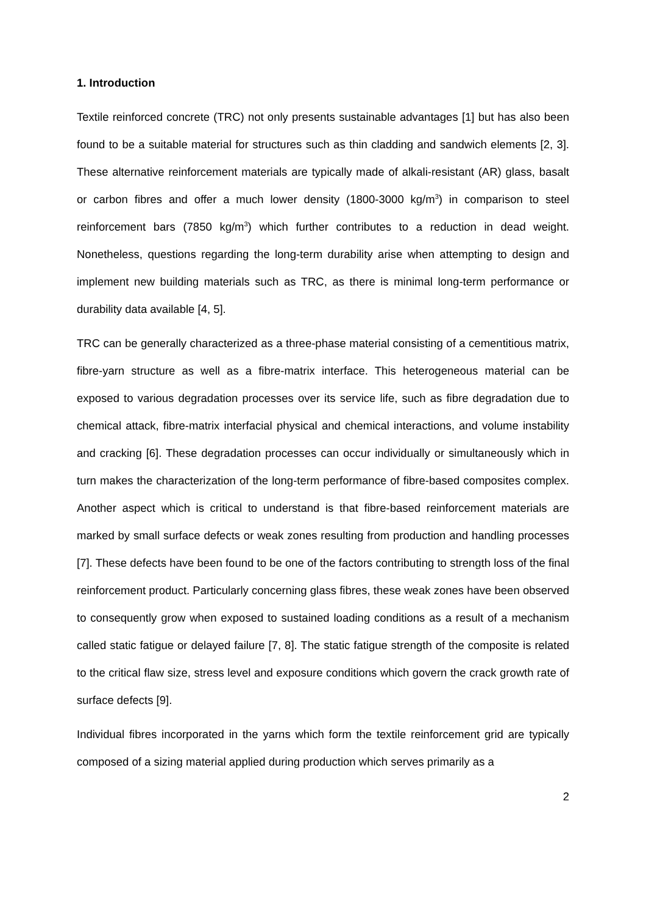1. Introduction
Textile reinforced concrete (TRC) not only presents sustainable advantages [1] but has also been found to be a suitable material for structures such as thin cladding and sandwich elements [2, 3]. These alternative reinforcement materials are typically made of alkali-resistant (AR) glass, basalt or carbon fibres and offer a much lower density (1800-3000 kg/m<sup>3</sup>) in comparison to steel reinforcement bars (7850 kg/m<sup>3</sup>) which further contributes to a reduction in dead weight. Nonetheless, questions regarding the long-term durability arise when attempting to design and implement new building materials such as TRC, as there is minimal long-term performance or durability data available [4, 5].
TRC can be generally characterized as a three-phase material consisting of a cementitious matrix, fibre-yarn structure as well as a fibre-matrix interface. This heterogeneous material can be exposed to various degradation processes over its service life, such as fibre degradation due to chemical attack, fibre-matrix interfacial physical and chemical interactions, and volume instability and cracking [6]. These degradation processes can occur individually or simultaneously which in turn makes the characterization of the long-term performance of fibre-based composites complex. Another aspect which is critical to understand is that fibre-based reinforcement materials are marked by small surface defects or weak zones resulting from production and handling processes [7]. These defects have been found to be one of the factors contributing to strength loss of the final reinforcement product. Particularly concerning glass fibres, these weak zones have been observed to consequently grow when exposed to sustained loading conditions as a result of a mechanism called static fatigue or delayed failure [7, 8]. The static fatigue strength of the composite is related to the critical flaw size, stress level and exposure conditions which govern the crack growth rate of surface defects [9].
Individual fibres incorporated in the yarns which form the textile reinforcement grid are typically composed of a sizing material applied during production which serves primarily as a
2